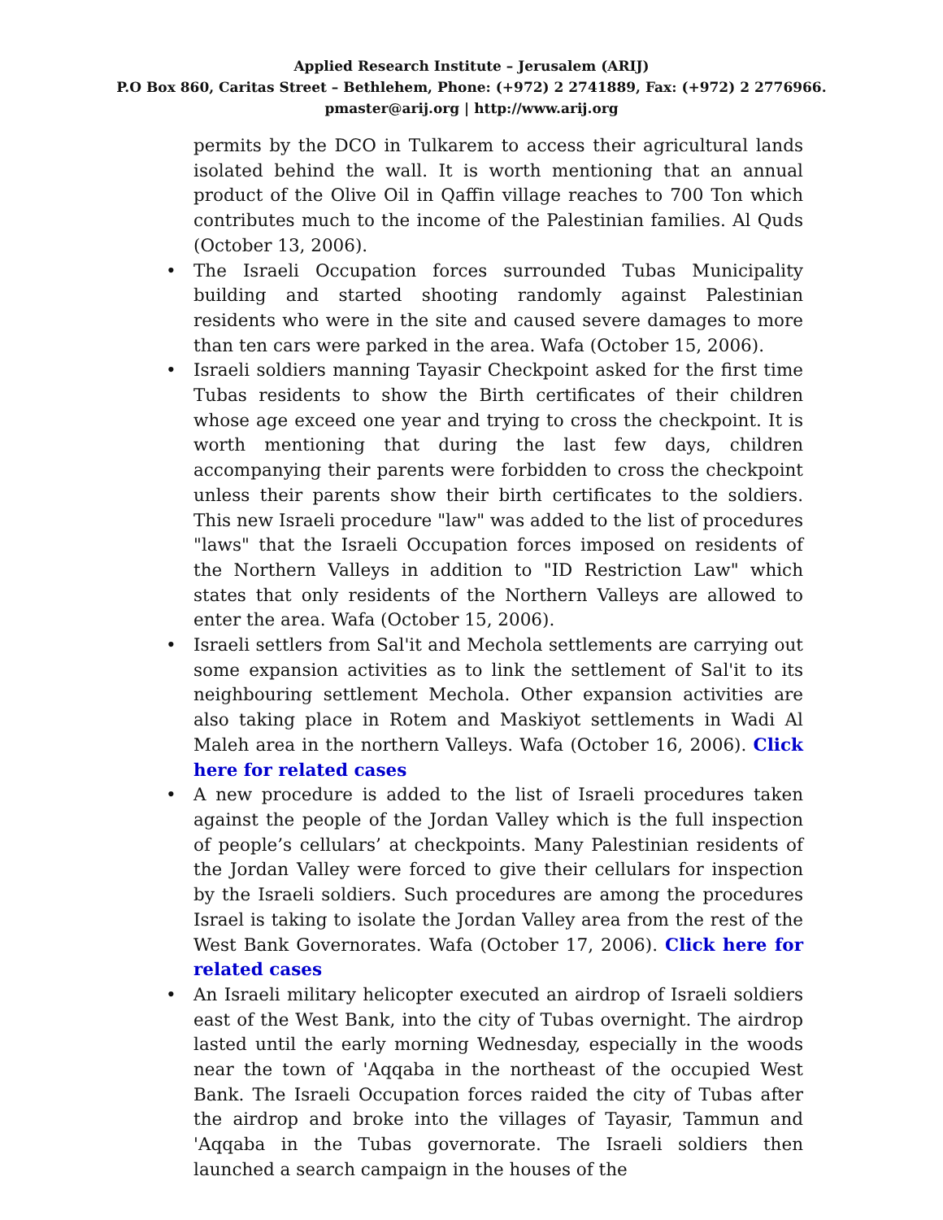Applied Research Institute – Jerusalem (ARIJ)
P.O Box 860, Caritas Street – Bethlehem, Phone: (+972) 2 2741889, Fax: (+972) 2 2776966.
pmaster@arij.org | http://www.arij.org
permits by the DCO in Tulkarem to access their agricultural lands isolated behind the wall. It is worth mentioning that an annual product of the Olive Oil in Qaffin village reaches to 700 Ton which contributes much to the income of the Palestinian families. Al Quds (October 13, 2006).
• The Israeli Occupation forces surrounded Tubas Municipality building and started shooting randomly against Palestinian residents who were in the site and caused severe damages to more than ten cars were parked in the area. Wafa (October 15, 2006).
• Israeli soldiers manning Tayasir Checkpoint asked for the first time Tubas residents to show the Birth certificates of their children whose age exceed one year and trying to cross the checkpoint. It is worth mentioning that during the last few days, children accompanying their parents were forbidden to cross the checkpoint unless their parents show their birth certificates to the soldiers. This new Israeli procedure "law" was added to the list of procedures "laws" that the Israeli Occupation forces imposed on residents of the Northern Valleys in addition to "ID Restriction Law" which states that only residents of the Northern Valleys are allowed to enter the area. Wafa (October 15, 2006).
• Israeli settlers from Sal'it and Mechola settlements are carrying out some expansion activities as to link the settlement of Sal'it to its neighbouring settlement Mechola. Other expansion activities are also taking place in Rotem and Maskiyot settlements in Wadi Al Maleh area in the northern Valleys. Wafa (October 16, 2006). Click here for related cases
• A new procedure is added to the list of Israeli procedures taken against the people of the Jordan Valley which is the full inspection of people’s cellulars’ at checkpoints. Many Palestinian residents of the Jordan Valley were forced to give their cellulars for inspection by the Israeli soldiers. Such procedures are among the procedures Israel is taking to isolate the Jordan Valley area from the rest of the West Bank Governorates. Wafa (October 17, 2006). Click here for related cases
• An Israeli military helicopter executed an airdrop of Israeli soldiers east of the West Bank, into the city of Tubas overnight. The airdrop lasted until the early morning Wednesday, especially in the woods near the town of 'Aqqaba in the northeast of the occupied West Bank. The Israeli Occupation forces raided the city of Tubas after the airdrop and broke into the villages of Tayasir, Tammun and 'Aqqaba in the Tubas governorate. The Israeli soldiers then launched a search campaign in the houses of the